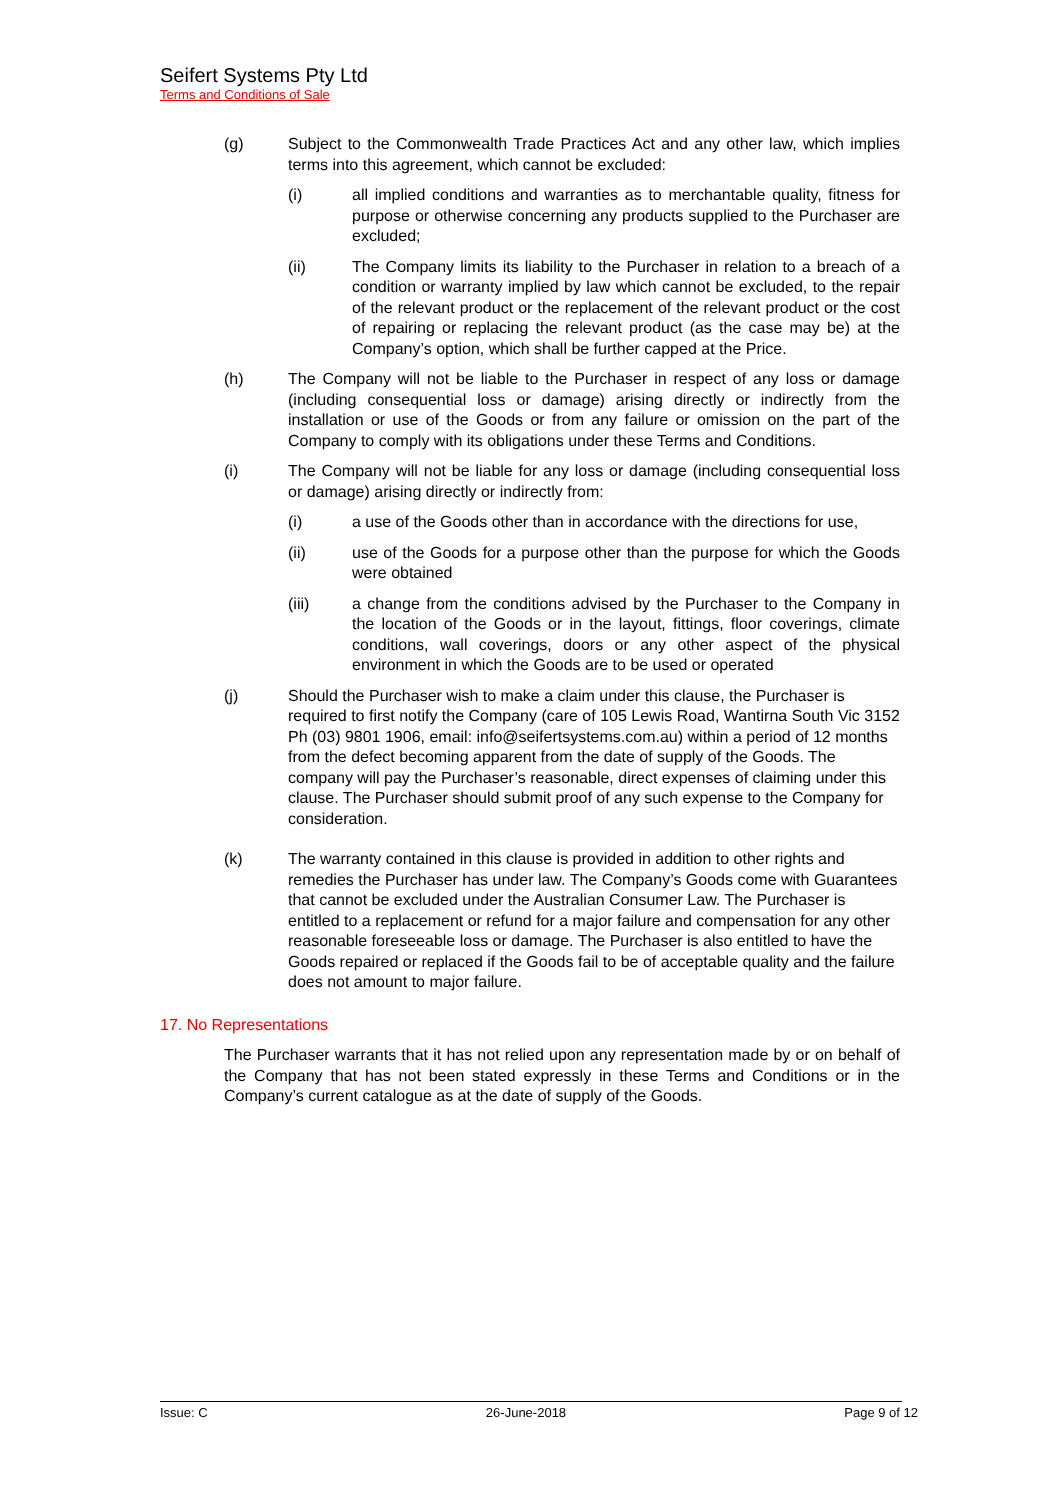Seifert Systems Pty Ltd
Terms and Conditions of Sale
(g) Subject to the Commonwealth Trade Practices Act and any other law, which implies terms into this agreement, which cannot be excluded:
(i) all implied conditions and warranties as to merchantable quality, fitness for purpose or otherwise concerning any products supplied to the Purchaser are excluded;
(ii) The Company limits its liability to the Purchaser in relation to a breach of a condition or warranty implied by law which cannot be excluded, to the repair of the relevant product or the replacement of the relevant product or the cost of repairing or replacing the relevant product (as the case may be) at the Company’s option, which shall be further capped at the Price.
(h) The Company will not be liable to the Purchaser in respect of any loss or damage (including consequential loss or damage) arising directly or indirectly from the installation or use of the Goods or from any failure or omission on the part of the Company to comply with its obligations under these Terms and Conditions.
(i) The Company will not be liable for any loss or damage (including consequential loss or damage) arising directly or indirectly from:
(i) a use of the Goods other than in accordance with the directions for use,
(ii) use of the Goods for a purpose other than the purpose for which the Goods were obtained
(iii) a change from the conditions advised by the Purchaser to the Company in the location of the Goods or in the layout, fittings, floor coverings, climate conditions, wall coverings, doors or any other aspect of the physical environment in which the Goods are to be used or operated
(j) Should the Purchaser wish to make a claim under this clause, the Purchaser is required to first notify the Company (care of 105 Lewis Road, Wantirna South Vic 3152 Ph (03) 9801 1906, email: info@seifertsystems.com.au) within a period of 12 months from the defect becoming apparent from the date of supply of the Goods. The company will pay the Purchaser’s reasonable, direct expenses of claiming under this clause. The Purchaser should submit proof of any such expense to the Company for consideration.
(k) The warranty contained in this clause is provided in addition to other rights and remedies the Purchaser has under law. The Company’s Goods come with Guarantees that cannot be excluded under the Australian Consumer Law. The Purchaser is entitled to a replacement or refund for a major failure and compensation for any other reasonable foreseeable loss or damage. The Purchaser is also entitled to have the Goods repaired or replaced if the Goods fail to be of acceptable quality and the failure does not amount to major failure.
17. No Representations
The Purchaser warrants that it has not relied upon any representation made by or on behalf of the Company that has not been stated expressly in these Terms and Conditions or in the Company’s current catalogue as at the date of supply of the Goods.
Issue: C 26-June-2018 Page 9 of 12